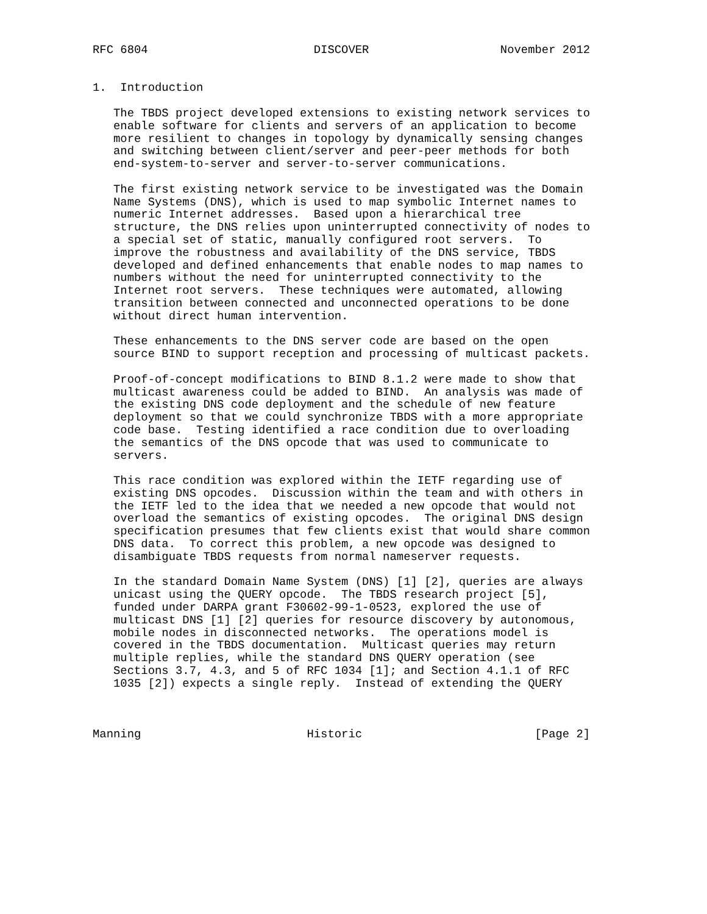RFC 6804                        DISCOVER                   November 2012


1.  Introduction

   The TBDS project developed extensions to existing network services to
   enable software for clients and servers of an application to become
   more resilient to changes in topology by dynamically sensing changes
   and switching between client/server and peer-peer methods for both
   end-system-to-server and server-to-server communications.

   The first existing network service to be investigated was the Domain
   Name Systems (DNS), which is used to map symbolic Internet names to
   numeric Internet addresses.  Based upon a hierarchical tree
   structure, the DNS relies upon uninterrupted connectivity of nodes to
   a special set of static, manually configured root servers.  To
   improve the robustness and availability of the DNS service, TBDS
   developed and defined enhancements that enable nodes to map names to
   numbers without the need for uninterrupted connectivity to the
   Internet root servers.  These techniques were automated, allowing
   transition between connected and unconnected operations to be done
   without direct human intervention.

   These enhancements to the DNS server code are based on the open
   source BIND to support reception and processing of multicast packets.

   Proof-of-concept modifications to BIND 8.1.2 were made to show that
   multicast awareness could be added to BIND.  An analysis was made of
   the existing DNS code deployment and the schedule of new feature
   deployment so that we could synchronize TBDS with a more appropriate
   code base.  Testing identified a race condition due to overloading
   the semantics of the DNS opcode that was used to communicate to
   servers.

   This race condition was explored within the IETF regarding use of
   existing DNS opcodes.  Discussion within the team and with others in
   the IETF led to the idea that we needed a new opcode that would not
   overload the semantics of existing opcodes.  The original DNS design
   specification presumes that few clients exist that would share common
   DNS data.  To correct this problem, a new opcode was designed to
   disambiguate TBDS requests from normal nameserver requests.

   In the standard Domain Name System (DNS) [1] [2], queries are always
   unicast using the QUERY opcode.  The TBDS research project [5],
   funded under DARPA grant F30602-99-1-0523, explored the use of
   multicast DNS [1] [2] queries for resource discovery by autonomous,
   mobile nodes in disconnected networks.  The operations model is
   covered in the TBDS documentation.  Multicast queries may return
   multiple replies, while the standard DNS QUERY operation (see
   Sections 3.7, 4.3, and 5 of RFC 1034 [1]; and Section 4.1.1 of RFC
   1035 [2]) expects a single reply.  Instead of extending the QUERY



Manning                        Historic                         [Page 2]